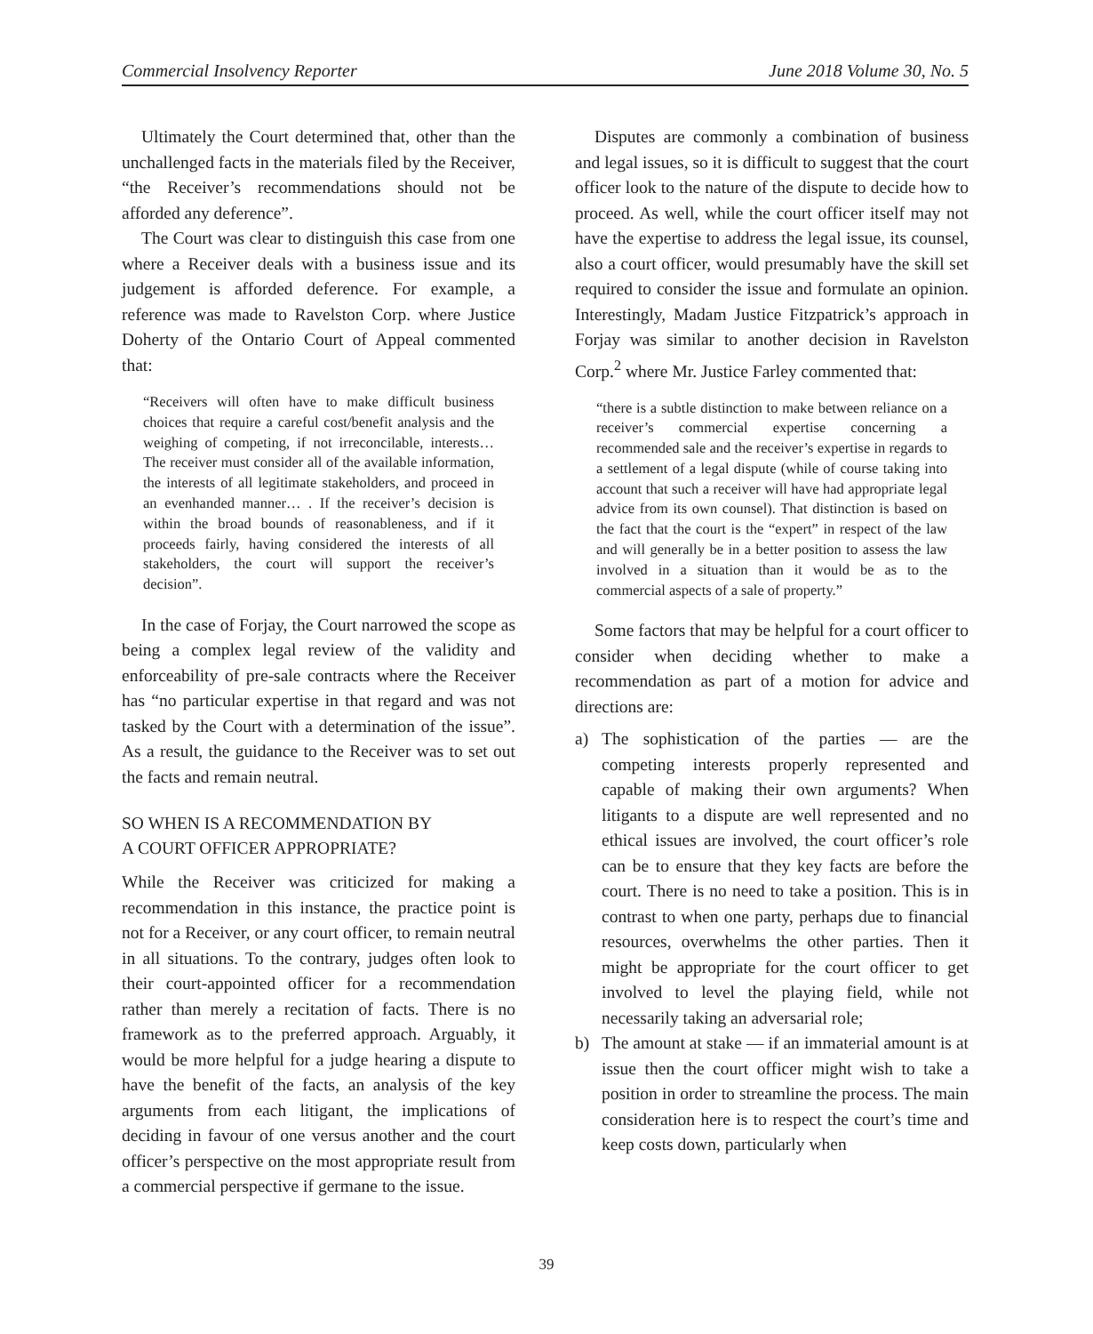Commercial Insolvency Reporter June 2018 Volume 30, No. 5
Ultimately the Court determined that, other than the unchallenged facts in the materials filed by the Receiver, “the Receiver’s recommendations should not be afforded any deference”.
The Court was clear to distinguish this case from one where a Receiver deals with a business issue and its judgement is afforded deference. For example, a reference was made to Ravelston Corp. where Justice Doherty of the Ontario Court of Appeal commented that:
“Receivers will often have to make difficult business choices that require a careful cost/benefit analysis and the weighing of competing, if not irreconcilable, interests… The receiver must consider all of the available information, the interests of all legitimate stakeholders, and proceed in an evenhanded manner… . If the receiver’s decision is within the broad bounds of reasonableness, and if it proceeds fairly, having considered the interests of all stakeholders, the court will support the receiver’s decision”.
In the case of Forjay, the Court narrowed the scope as being a complex legal review of the validity and enforceability of pre-sale contracts where the Receiver has “no particular expertise in that regard and was not tasked by the Court with a determination of the issue”. As a result, the guidance to the Receiver was to set out the facts and remain neutral.
SO WHEN IS A RECOMMENDATION BY
A COURT OFFICER APPROPRIATE?
While the Receiver was criticized for making a recommendation in this instance, the practice point is not for a Receiver, or any court officer, to remain neutral in all situations. To the contrary, judges often look to their court-appointed officer for a recommendation rather than merely a recitation of facts. There is no framework as to the preferred approach. Arguably, it would be more helpful for a judge hearing a dispute to have the benefit of the facts, an analysis of the key arguments from each litigant, the implications of deciding in favour of one versus another and the court officer’s perspective on the most appropriate result from a commercial perspective if germane to the issue.
Disputes are commonly a combination of business and legal issues, so it is difficult to suggest that the court officer look to the nature of the dispute to decide how to proceed. As well, while the court officer itself may not have the expertise to address the legal issue, its counsel, also a court officer, would presumably have the skill set required to consider the issue and formulate an opinion. Interestingly, Madam Justice Fitzpatrick’s approach in Forjay was similar to another decision in Ravelston Corp.<sup>2</sup> where Mr. Justice Farley commented that:
“there is a subtle distinction to make between reliance on a receiver’s commercial expertise concerning a recommended sale and the receiver’s expertise in regards to a settlement of a legal dispute (while of course taking into account that such a receiver will have had appropriate legal advice from its own counsel). That distinction is based on the fact that the court is the “expert” in respect of the law and will generally be in a better position to assess the law involved in a situation than it would be as to the commercial aspects of a sale of property.”
Some factors that may be helpful for a court officer to consider when deciding whether to make a recommendation as part of a motion for advice and directions are:
a) The sophistication of the parties — are the competing interests properly represented and capable of making their own arguments? When litigants to a dispute are well represented and no ethical issues are involved, the court officer’s role can be to ensure that they key facts are before the court. There is no need to take a position. This is in contrast to when one party, perhaps due to financial resources, overwhelms the other parties. Then it might be appropriate for the court officer to get involved to level the playing field, while not necessarily taking an adversarial role;
b) The amount at stake — if an immaterial amount is at issue then the court officer might wish to take a position in order to streamline the process. The main consideration here is to respect the court’s time and keep costs down, particularly when
39